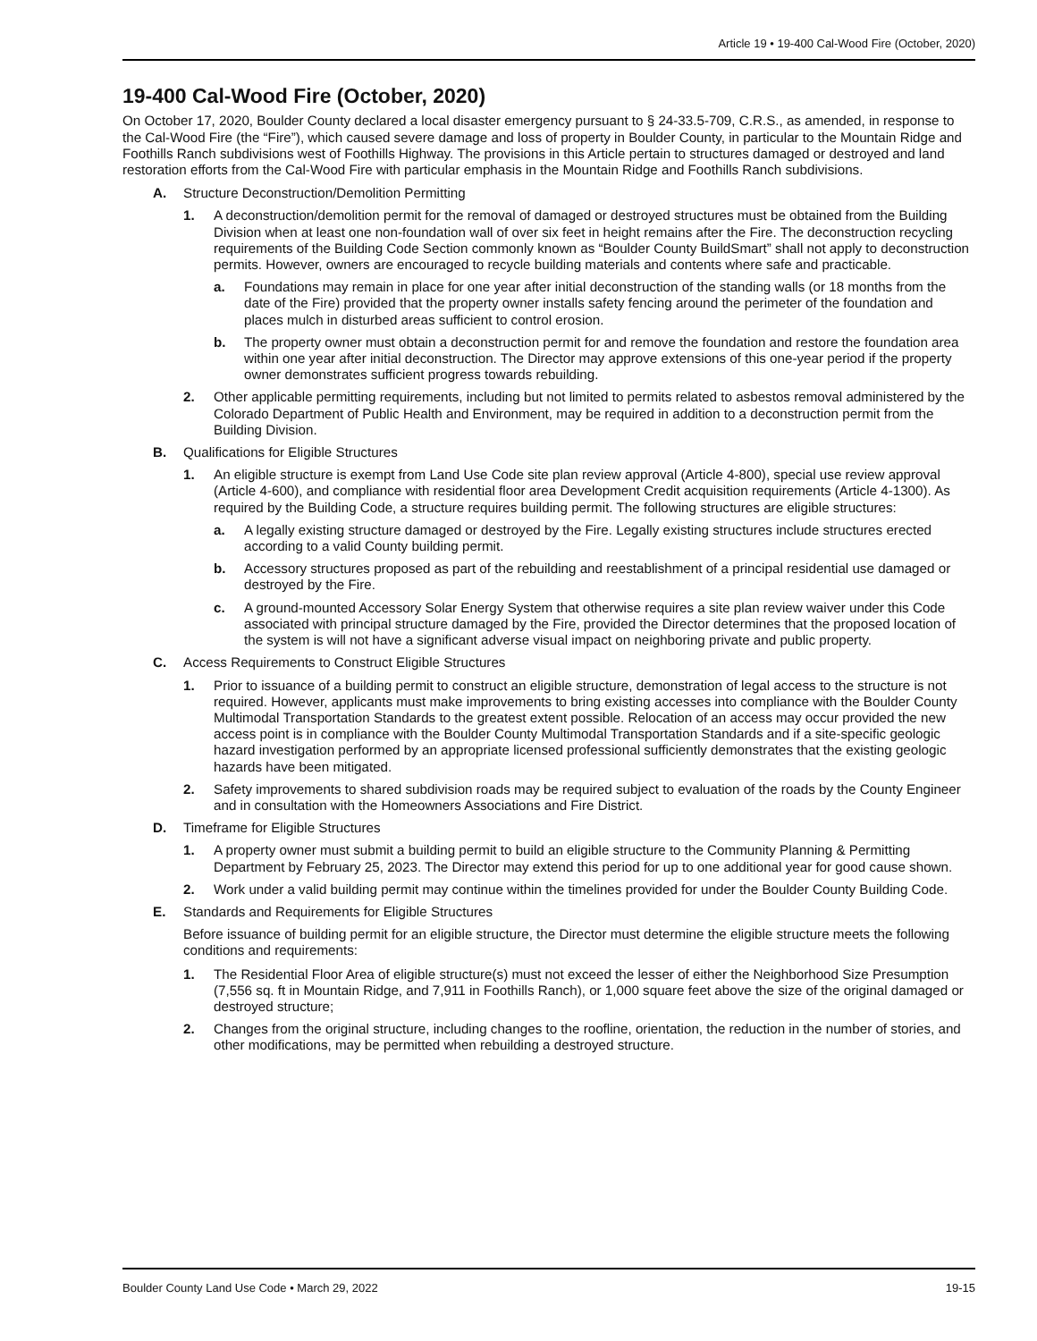Article 19 • 19-400 Cal-Wood Fire (October, 2020)
19-400 Cal-Wood Fire (October, 2020)
On October 17, 2020, Boulder County declared a local disaster emergency pursuant to § 24-33.5-709, C.R.S., as amended, in response to the Cal-Wood Fire (the “Fire”), which caused severe damage and loss of property in Boulder County, in particular to the Mountain Ridge and Foothills Ranch subdivisions west of Foothills Highway. The provisions in this Article pertain to structures damaged or destroyed and land restoration efforts from the Cal-Wood Fire with particular emphasis in the Mountain Ridge and Foothills Ranch subdivisions.
A. Structure Deconstruction/Demolition Permitting
1. A deconstruction/demolition permit for the removal of damaged or destroyed structures must be obtained from the Building Division when at least one non-foundation wall of over six feet in height remains after the Fire. The deconstruction recycling requirements of the Building Code Section commonly known as “Boulder County BuildSmart” shall not apply to deconstruction permits. However, owners are encouraged to recycle building materials and contents where safe and practicable.
a. Foundations may remain in place for one year after initial deconstruction of the standing walls (or 18 months from the date of the Fire) provided that the property owner installs safety fencing around the perimeter of the foundation and places mulch in disturbed areas sufficient to control erosion.
b. The property owner must obtain a deconstruction permit for and remove the foundation and restore the foundation area within one year after initial deconstruction. The Director may approve extensions of this one-year period if the property owner demonstrates sufficient progress towards rebuilding.
2. Other applicable permitting requirements, including but not limited to permits related to asbestos removal administered by the Colorado Department of Public Health and Environment, may be required in addition to a deconstruction permit from the Building Division.
B. Qualifications for Eligible Structures
1. An eligible structure is exempt from Land Use Code site plan review approval (Article 4-800), special use review approval (Article 4-600), and compliance with residential floor area Development Credit acquisition requirements (Article 4-1300). As required by the Building Code, a structure requires building permit. The following structures are eligible structures:
a. A legally existing structure damaged or destroyed by the Fire. Legally existing structures include structures erected according to a valid County building permit.
b. Accessory structures proposed as part of the rebuilding and reestablishment of a principal residential use damaged or destroyed by the Fire.
c. A ground-mounted Accessory Solar Energy System that otherwise requires a site plan review waiver under this Code associated with principal structure damaged by the Fire, provided the Director determines that the proposed location of the system is will not have a significant adverse visual impact on neighboring private and public property.
C. Access Requirements to Construct Eligible Structures
1. Prior to issuance of a building permit to construct an eligible structure, demonstration of legal access to the structure is not required. However, applicants must make improvements to bring existing accesses into compliance with the Boulder County Multimodal Transportation Standards to the greatest extent possible. Relocation of an access may occur provided the new access point is in compliance with the Boulder County Multimodal Transportation Standards and if a site-specific geologic hazard investigation performed by an appropriate licensed professional sufficiently demonstrates that the existing geologic hazards have been mitigated.
2. Safety improvements to shared subdivision roads may be required subject to evaluation of the roads by the County Engineer and in consultation with the Homeowners Associations and Fire District.
D. Timeframe for Eligible Structures
1. A property owner must submit a building permit to build an eligible structure to the Community Planning & Permitting Department by February 25, 2023. The Director may extend this period for up to one additional year for good cause shown.
2. Work under a valid building permit may continue within the timelines provided for under the Boulder County Building Code.
E. Standards and Requirements for Eligible Structures
Before issuance of building permit for an eligible structure, the Director must determine the eligible structure meets the following conditions and requirements:
1. The Residential Floor Area of eligible structure(s) must not exceed the lesser of either the Neighborhood Size Presumption (7,556 sq. ft in Mountain Ridge, and 7,911 in Foothills Ranch), or 1,000 square feet above the size of the original damaged or destroyed structure;
2. Changes from the original structure, including changes to the roofline, orientation, the reduction in the number of stories, and other modifications, may be permitted when rebuilding a destroyed structure.
Boulder County Land Use Code • March 29, 2022 19-15